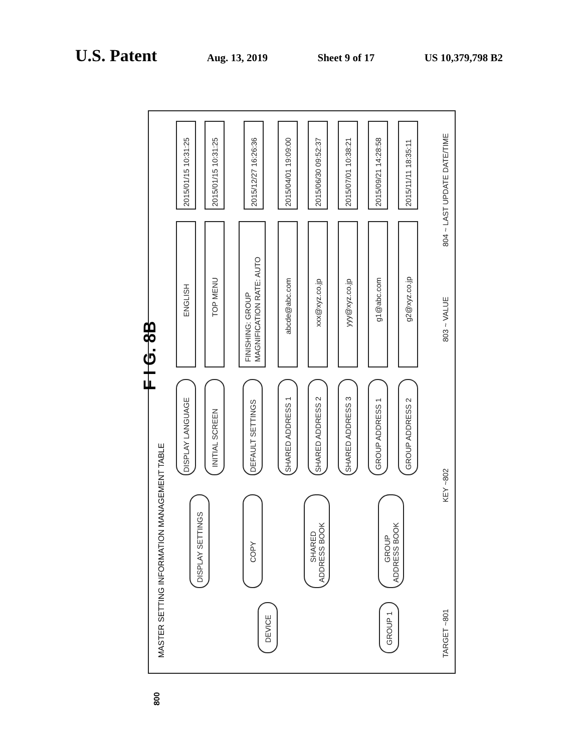U.S. Patent Aug. 13, 2019 Sheet 9 of 17 US 10,379,798 B2
MASTER SETTING INFORMATION MANAGEMENT TABLE
2015/01/15 10:31:25
2015/01/15 10:31:25
2015/12/27 16:26:36
2015/04/01 19:09:00
2015/06/30 09:52:37
2015/07/01 10:38:21
2015/09/21 14:28:58
2015/11/11 18:35:11
ENGLISH
TOP MENU
FINISHING: GROUP
MAGNIFICATION RATE: AUTO
abcde@abc.com
xxx@xyz.co.jp
yyy@xyz.co.jp
g1@abc.com
g2@xyz.co.jp
DISPLAY LANGUAGE
INITIAL SCREEN
DEFAULT SETTINGS
SHARED ADDRESS 1
SHARED ADDRESS 2
SHARED ADDRESS 3
GROUP ADDRESS 1
GROUP ADDRESS 2
DISPLAY SETTINGS
COPY
SHARED
ADDRESS BOOK
GROUP
ADDRESS BOOK
DEVICE
GROUP 1
TARGET ~801
KEY ~802
803 ~ VALUE
804 ~ LAST UPDATE DATE/TIME
F I G. 8B
800